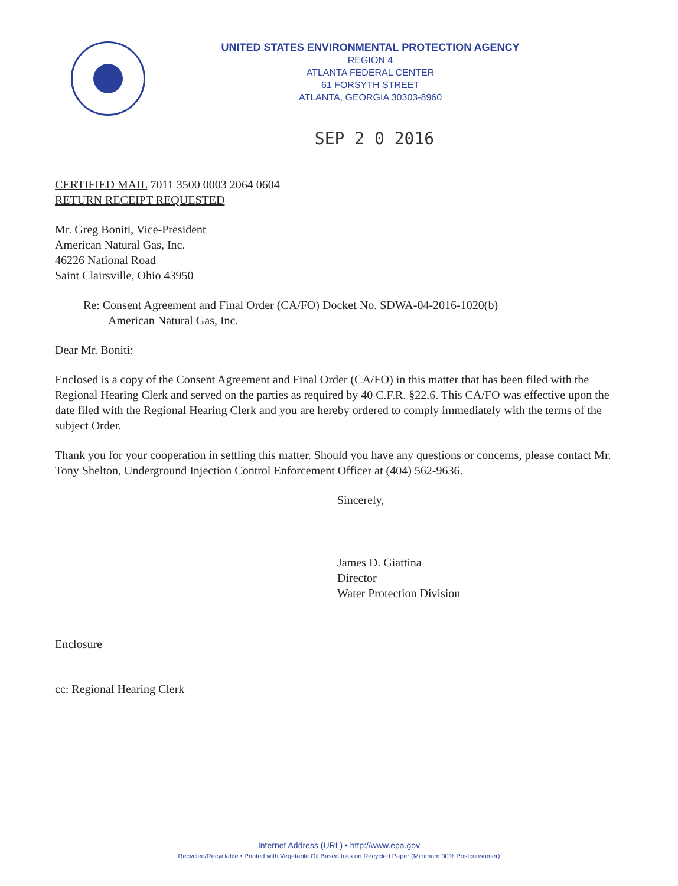UNITED STATES ENVIRONMENTAL PROTECTION AGENCY
REGION 4
ATLANTA FEDERAL CENTER
61 FORSYTH STREET
ATLANTA, GEORGIA 30303-8960
SEP 2 0 2016
CERTIFIED MAIL 7011 3500 0003 2064 0604
RETURN RECEIPT REQUESTED
Mr. Greg Boniti, Vice-President
American Natural Gas, Inc.
46226 National Road
Saint Clairsville, Ohio 43950
Re: Consent Agreement and Final Order (CA/FO) Docket No. SDWA-04-2016-1020(b)
American Natural Gas, Inc.
Dear Mr. Boniti:
Enclosed is a copy of the Consent Agreement and Final Order (CA/FO) in this matter that has been filed with the Regional Hearing Clerk and served on the parties as required by 40 C.F.R. §22.6. This CA/FO was effective upon the date filed with the Regional Hearing Clerk and you are hereby ordered to comply immediately with the terms of the subject Order.
Thank you for your cooperation in settling this matter. Should you have any questions or concerns, please contact Mr. Tony Shelton, Underground Injection Control Enforcement Officer at (404) 562-9636.
Sincerely,
James D. Giattina
Director
Water Protection Division
Enclosure
cc: Regional Hearing Clerk
Internet Address (URL) • http://www.epa.gov
Recycled/Recyclable • Printed with Vegetable Oil Based Inks on Recycled Paper (Minimum 30% Postconsumer)